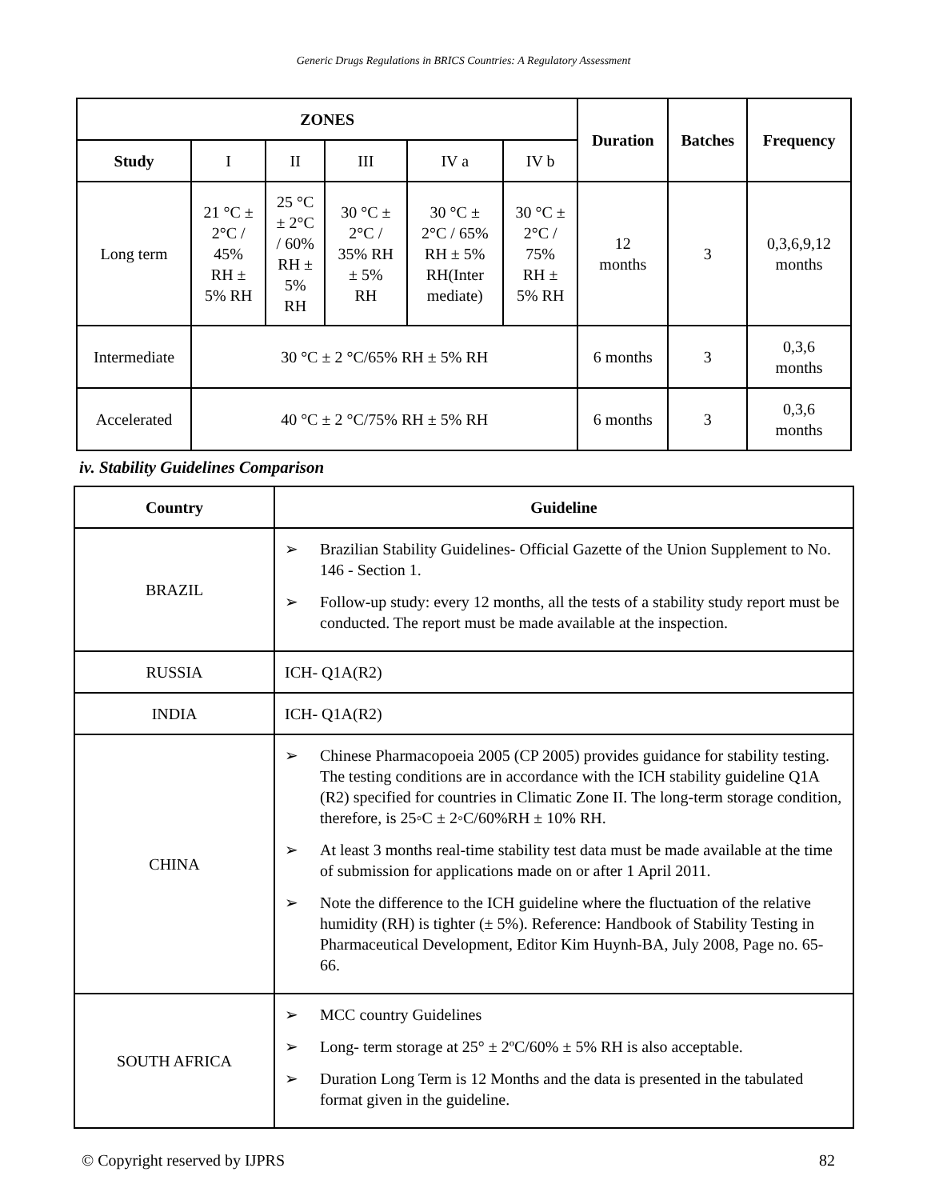Generic Drugs Regulations in BRICS Countries: A Regulatory Assessment
| ZONES | | | | | | Duration | Batches | Frequency |
| --- | --- | --- | --- | --- | --- | --- | --- | --- |
| Study | I | II | III | IV a | IV b | | | |
| Long term | 21 °C ± 2°C / 45% RH ± 5% RH | 25 °C ± 2°C / 60% RH ± 5% RH | 30 °C ± 2°C / 35% RH ± 5% RH | 30 °C ± 2°C / 65% RH ± 5% RH(Inter mediate) | 30 °C ± 2°C / 75% RH ± 5% RH | 12 months | 3 | 0,3,6,9,12 months |
| Intermediate | 30 °C ± 2 °C/65% RH ± 5% RH | | | | | 6 months | 3 | 0,3,6 months |
| Accelerated | 40 °C ± 2 °C/75% RH ± 5% RH | | | | | 6 months | 3 | 0,3,6 months |
iv. Stability Guidelines Comparison
| Country | Guideline |
| --- | --- |
| BRAZIL | ➢ Brazilian Stability Guidelines- Official Gazette of the Union Supplement to No. 146 - Section 1. ➢ Follow-up study: every 12 months, all the tests of a stability study report must be conducted. The report must be made available at the inspection. |
| RUSSIA | ICH- Q1A(R2) |
| INDIA | ICH- Q1A(R2) |
| CHINA | ➢ Chinese Pharmacopoeia 2005 (CP 2005) provides guidance for stability testing. The testing conditions are in accordance with the ICH stability guideline Q1A (R2) specified for countries in Climatic Zone II. The long-term storage condition, therefore, is 25◦C ± 2◦C/60%RH ± 10% RH. ➢ At least 3 months real-time stability test data must be made available at the time of submission for applications made on or after 1 April 2011. ➢ Note the difference to the ICH guideline where the fluctuation of the relative humidity (RH) is tighter (± 5%). Reference: Handbook of Stability Testing in Pharmaceutical Development, Editor Kim Huynh-BA, July 2008, Page no. 65-66. |
| SOUTH AFRICA | ➢ MCC country Guidelines ➢ Long- term storage at 25° ± 2ºC/60% ± 5% RH is also acceptable. ➢ Duration Long Term is 12 Months and the data is presented in the tabulated format given in the guideline. |
© Copyright reserved by IJPRS 82